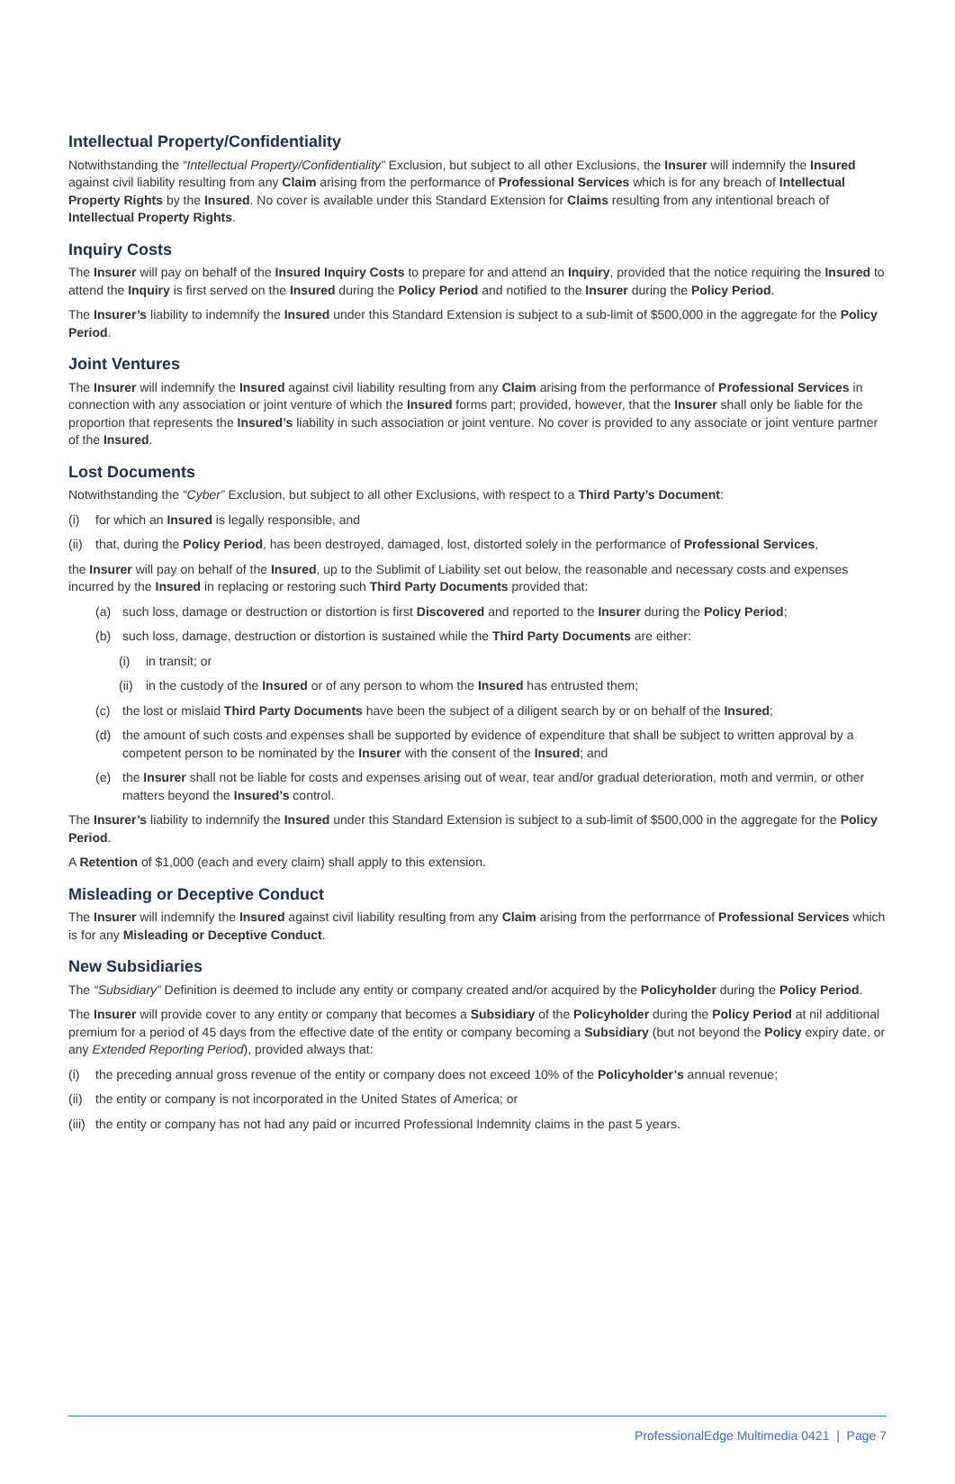Intellectual Property/Confidentiality
Notwithstanding the “Intellectual Property/Confidentiality” Exclusion, but subject to all other Exclusions, the Insurer will indemnify the Insured against civil liability resulting from any Claim arising from the performance of Professional Services which is for any breach of Intellectual Property Rights by the Insured. No cover is available under this Standard Extension for Claims resulting from any intentional breach of Intellectual Property Rights.
Inquiry Costs
The Insurer will pay on behalf of the Insured Inquiry Costs to prepare for and attend an Inquiry, provided that the notice requiring the Insured to attend the Inquiry is first served on the Insured during the Policy Period and notified to the Insurer during the Policy Period.
The Insurer’s liability to indemnify the Insured under this Standard Extension is subject to a sub-limit of $500,000 in the aggregate for the Policy Period.
Joint Ventures
The Insurer will indemnify the Insured against civil liability resulting from any Claim arising from the performance of Professional Services in connection with any association or joint venture of which the Insured forms part; provided, however, that the Insurer shall only be liable for the proportion that represents the Insured’s liability in such association or joint venture. No cover is provided to any associate or joint venture partner of the Insured.
Lost Documents
Notwithstanding the “Cyber” Exclusion, but subject to all other Exclusions, with respect to a Third Party’s Document:
(i) for which an Insured is legally responsible, and
(ii) that, during the Policy Period, has been destroyed, damaged, lost, distorted solely in the performance of Professional Services,
the Insurer will pay on behalf of the Insured, up to the Sublimit of Liability set out below, the reasonable and necessary costs and expenses incurred by the Insured in replacing or restoring such Third Party Documents provided that:
(a) such loss, damage or destruction or distortion is first Discovered and reported to the Insurer during the Policy Period;
(b) such loss, damage, destruction or distortion is sustained while the Third Party Documents are either:
(i) in transit; or
(ii) in the custody of the Insured or of any person to whom the Insured has entrusted them;
(c) the lost or mislaid Third Party Documents have been the subject of a diligent search by or on behalf of the Insured;
(d) the amount of such costs and expenses shall be supported by evidence of expenditure that shall be subject to written approval by a competent person to be nominated by the Insurer with the consent of the Insured; and
(e) the Insurer shall not be liable for costs and expenses arising out of wear, tear and/or gradual deterioration, moth and vermin, or other matters beyond the Insured’s control.
The Insurer’s liability to indemnify the Insured under this Standard Extension is subject to a sub-limit of $500,000 in the aggregate for the Policy Period.
A Retention of $1,000 (each and every claim) shall apply to this extension.
Misleading or Deceptive Conduct
The Insurer will indemnify the Insured against civil liability resulting from any Claim arising from the performance of Professional Services which is for any Misleading or Deceptive Conduct.
New Subsidiaries
The “Subsidiary” Definition is deemed to include any entity or company created and/or acquired by the Policyholder during the Policy Period.
The Insurer will provide cover to any entity or company that becomes a Subsidiary of the Policyholder during the Policy Period at nil additional premium for a period of 45 days from the effective date of the entity or company becoming a Subsidiary (but not beyond the Policy expiry date, or any Extended Reporting Period), provided always that:
(i) the preceding annual gross revenue of the entity or company does not exceed 10% of the Policyholder’s annual revenue;
(ii) the entity or company is not incorporated in the United States of America; or
(iii) the entity or company has not had any paid or incurred Professional Indemnity claims in the past 5 years.
ProfessionalEdge Multimedia 0421 | Page 7